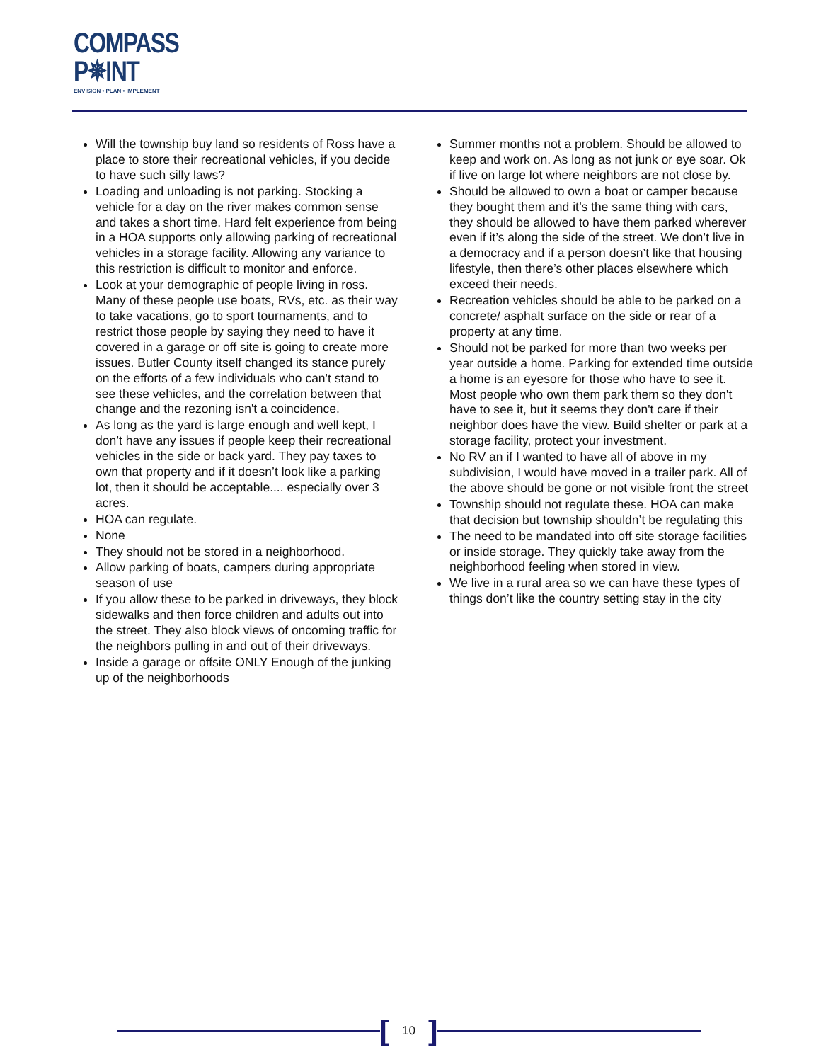COMPASS
P✵INT
ENVISION • PLAN • IMPLEMENT
Will the township buy land so residents of Ross have a place to store their recreational vehicles, if you decide to have such silly laws?
Loading and unloading is not parking. Stocking a vehicle for a day on the river makes common sense and takes a short time. Hard felt experience from being in a HOA supports only allowing parking of recreational vehicles in a storage facility. Allowing any variance to this restriction is difficult to monitor and enforce.
Look at your demographic of people living in ross. Many of these people use boats, RVs, etc. as their way to take vacations, go to sport tournaments, and to restrict those people by saying they need to have it covered in a garage or off site is going to create more issues. Butler County itself changed its stance purely on the efforts of a few individuals who can't stand to see these vehicles, and the correlation between that change and the rezoning isn't a coincidence.
As long as the yard is large enough and well kept, I don’t have any issues if people keep their recreational vehicles in the side or back yard. They pay taxes to own that property and if it doesn’t look like a parking lot, then it should be acceptable.... especially over 3 acres.
HOA can regulate.
None
They should not be stored in a neighborhood.
Allow parking of boats, campers during appropriate season of use
If you allow these to be parked in driveways, they block sidewalks and then force children and adults out into the street. They also block views of oncoming traffic for the neighbors pulling in and out of their driveways.
Inside a garage or offsite ONLY Enough of the junking up of the neighborhoods
Summer months not a problem. Should be allowed to keep and work on. As long as not junk or eye soar. Ok if live on large lot where neighbors are not close by.
Should be allowed to own a boat or camper because they bought them and it’s the same thing with cars, they should be allowed to have them parked wherever even if it’s along the side of the street. We don’t live in a democracy and if a person doesn’t like that housing lifestyle, then there’s other places elsewhere which exceed their needs.
Recreation vehicles should be able to be parked on a concrete/ asphalt surface on the side or rear of a property at any time.
Should not be parked for more than two weeks per year outside a home. Parking for extended time outside a home is an eyesore for those who have to see it. Most people who own them park them so they don't have to see it, but it seems they don't care if their neighbor does have the view. Build shelter or park at a storage facility, protect your investment.
No RV an if I wanted to have all of above in my subdivision, I would have moved in a trailer park. All of the above should be gone or not visible front the street
Township should not regulate these. HOA can make that decision but township shouldn’t be regulating this
The need to be mandated into off site storage facilities or inside storage. They quickly take away from the neighborhood feeling when stored in view.
We live in a rural area so we can have these types of things don’t like the country setting stay in the city
[10]